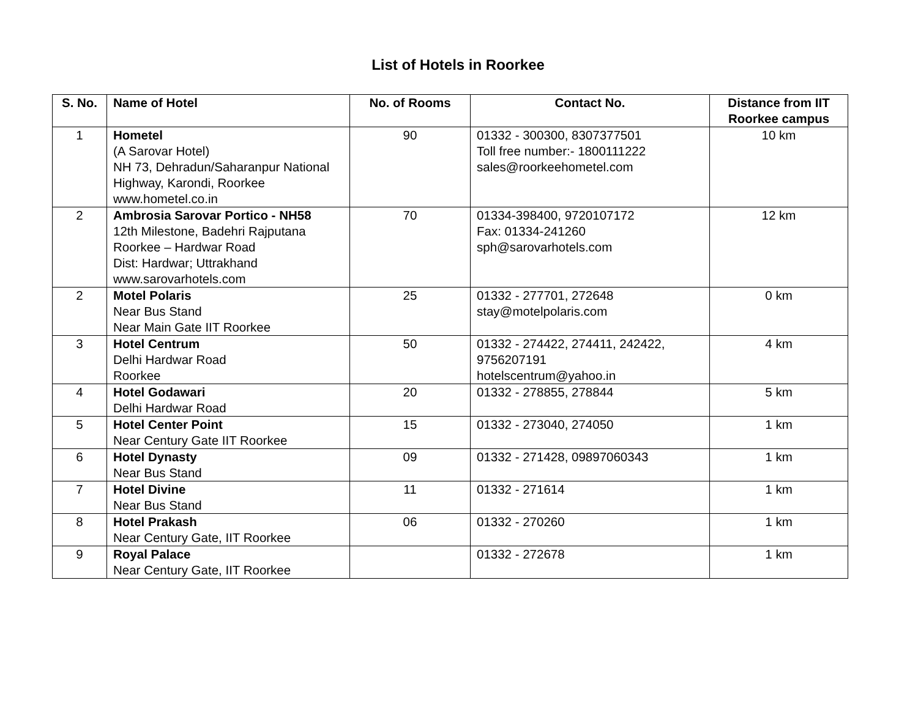List of Hotels in Roorkee
| S. No. | Name of Hotel | No. of Rooms | Contact No. | Distance from IIT Roorkee campus |
| --- | --- | --- | --- | --- |
| 1 | Hometel (A Sarovar Hotel) NH 73, Dehradun/Saharanpur National Highway, Karondi, Roorkee www.hometel.co.in | 90 | 01332 - 300300, 8307377501 Toll free number:- 1800111222 sales@roorkeehometel.com | 10 km |
| 2 | Ambrosia Sarovar Portico - NH58 12th Milestone, Badehri Rajputana Roorkee – Hardwar Road Dist: Hardwar; Uttrakhand www.sarovarhotels.com | 70 | 01334-398400, 9720107172 Fax: 01334-241260 sph@sarovarhotels.com | 12 km |
| 2 | Motel Polaris Near Bus Stand Near Main Gate IIT Roorkee | 25 | 01332 - 277701, 272648 stay@motelpolaris.com | 0 km |
| 3 | Hotel Centrum Delhi Hardwar Road Roorkee | 50 | 01332 - 274422, 274411, 242422, 9756207191 hotelscentrum@yahoo.in | 4 km |
| 4 | Hotel Godawari Delhi Hardwar Road | 20 | 01332 - 278855, 278844 | 5 km |
| 5 | Hotel Center Point Near Century Gate IIT Roorkee | 15 | 01332 - 273040, 274050 | 1 km |
| 6 | Hotel Dynasty Near Bus Stand | 09 | 01332 - 271428, 09897060343 | 1 km |
| 7 | Hotel Divine Near Bus Stand | 11 | 01332 - 271614 | 1 km |
| 8 | Hotel Prakash Near Century Gate, IIT Roorkee | 06 | 01332 - 270260 | 1 km |
| 9 | Royal Palace Near Century Gate, IIT Roorkee | | 01332 - 272678 | 1 km |